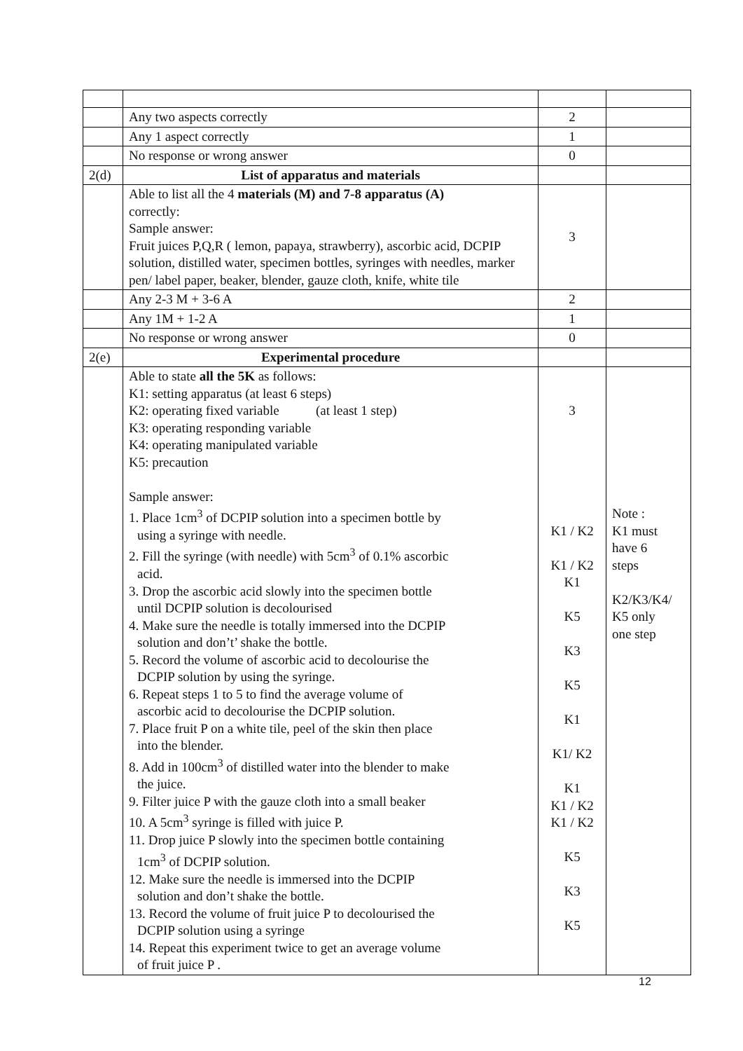| | Any two aspects correctly | 2 | |
| | Any 1 aspect correctly | 1 | |
| | No response or wrong answer | 0 | |
| 2(d) | List of apparatus and materials | | |
| | Able to list all the 4 materials (M) and 7-8 apparatus (A) correctly: Sample answer: Fruit juices P,Q,R ( lemon, papaya, strawberry), ascorbic acid, DCPIP solution, distilled water, specimen bottles, syringes with needles, marker pen/ label paper, beaker, blender, gauze cloth, knife, white tile | 3 | |
| | Any 2-3 M + 3-6 A | 2 | |
| | Any 1M + 1-2 A | 1 | |
| | No response or wrong answer | 0 | |
| 2(e) | Experimental procedure | | |
| | Able to state all the 5K as follows: K1: setting apparatus (at least 6 steps) K2: operating fixed variable (at least 1 step) K3: operating responding variable K4: operating manipulated variable K5: precaution Sample answer: 1. Place 1cm<sup>3</sup> of DCPIP solution into a specimen bottle by using a syringe with needle. 2. Fill the syringe (with needle) with 5cm<sup>3</sup> of 0.1% ascorbic acid. 3. Drop the ascorbic acid slowly into the specimen bottle until DCPIP solution is decolourised 4. Make sure the needle is totally immersed into the DCPIP solution and don’t’ shake the bottle. 5. Record the volume of ascorbic acid to decolourise the DCPIP solution by using the syringe. 6. Repeat steps 1 to 5 to find the average volume of ascorbic acid to decolourise the DCPIP solution. 7. Place fruit P on a white tile, peel of the skin then place into the blender. 8. Add in 100cm<sup>3</sup> of distilled water into the blender to make the juice. 9. Filter juice P with the gauze cloth into a small beaker 10. A 5cm<sup>3</sup> syringe is filled with juice P. 11. Drop juice P slowly into the specimen bottle containing 1cm<sup>3</sup> of DCPIP solution. 12. Make sure the needle is immersed into the DCPIP solution and don’t shake the bottle. 13. Record the volume of fruit juice P to decolourised the DCPIP solution using a syringe 14. Repeat this experiment twice to get an average volume of fruit juice P . | 3 K1 / K2 K1 / K2 K1 K5 K3 K5 K1 K1/ K2 K1 K1 / K2 K1 / K2 K5 K3 K5 | Note : K1 must have 6 steps K2/K3/K4/ K5 only one step |
12